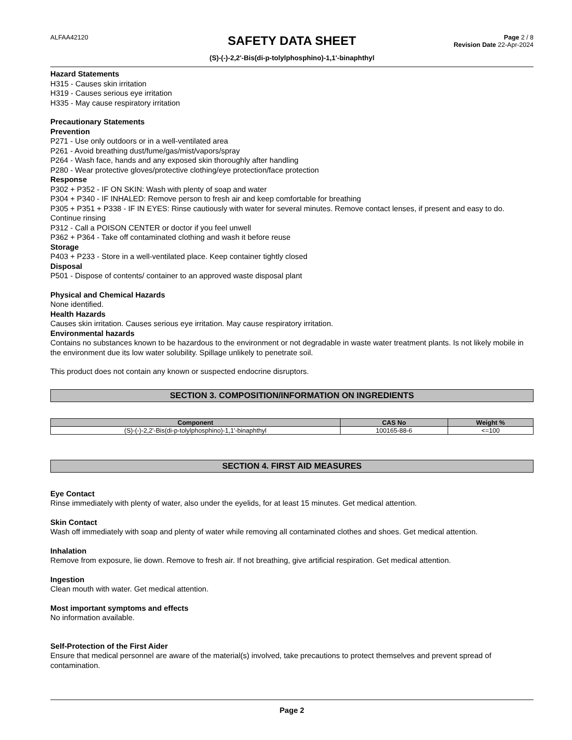ALFAA42120
SAFETY DATA SHEET
(S)-(-)-2,2'-Bis(di-p-tolylphosphino)-1,1'-binaphthyl
Page 2 / 8
Revision Date 22-Apr-2024
Hazard Statements
H315 - Causes skin irritation
H319 - Causes serious eye irritation
H335 - May cause respiratory irritation
Precautionary Statements
Prevention
P271 - Use only outdoors or in a well-ventilated area
P261 - Avoid breathing dust/fume/gas/mist/vapors/spray
P264 - Wash face, hands and any exposed skin thoroughly after handling
P280 - Wear protective gloves/protective clothing/eye protection/face protection
Response
P302 + P352 - IF ON SKIN: Wash with plenty of soap and water
P304 + P340 - IF INHALED: Remove person to fresh air and keep comfortable for breathing
P305 + P351 + P338 - IF IN EYES: Rinse cautiously with water for several minutes. Remove contact lenses, if present and easy to do. Continue rinsing
P312 - Call a POISON CENTER or doctor if you feel unwell
P362 + P364 - Take off contaminated clothing and wash it before reuse
Storage
P403 + P233 - Store in a well-ventilated place. Keep container tightly closed
Disposal
P501 - Dispose of contents/ container to an approved waste disposal plant
Physical and Chemical Hazards
None identified.
Health Hazards
Causes skin irritation. Causes serious eye irritation. May cause respiratory irritation.
Environmental hazards
Contains no substances known to be hazardous to the environment or not degradable in waste water treatment plants. Is not likely mobile in the environment due its low water solubility. Spillage unlikely to penetrate soil.
This product does not contain any known or suspected endocrine disruptors.
SECTION 3. COMPOSITION/INFORMATION ON INGREDIENTS
| Component | CAS No | Weight % |
| --- | --- | --- |
| (S)-(-)-2,2'-Bis(di-p-tolylphosphino)-1,1'-binaphthyl | 100165-88-6 | <=100 |
SECTION 4. FIRST AID MEASURES
Eye Contact
Rinse immediately with plenty of water, also under the eyelids, for at least 15 minutes. Get medical attention.
Skin Contact
Wash off immediately with soap and plenty of water while removing all contaminated clothes and shoes. Get medical attention.
Inhalation
Remove from exposure, lie down. Remove to fresh air. If not breathing, give artificial respiration. Get medical attention.
Ingestion
Clean mouth with water. Get medical attention.
Most important symptoms and effects
No information available.
Self-Protection of the First Aider
Ensure that medical personnel are aware of the material(s) involved, take precautions to protect themselves and prevent spread of contamination.
Page 2